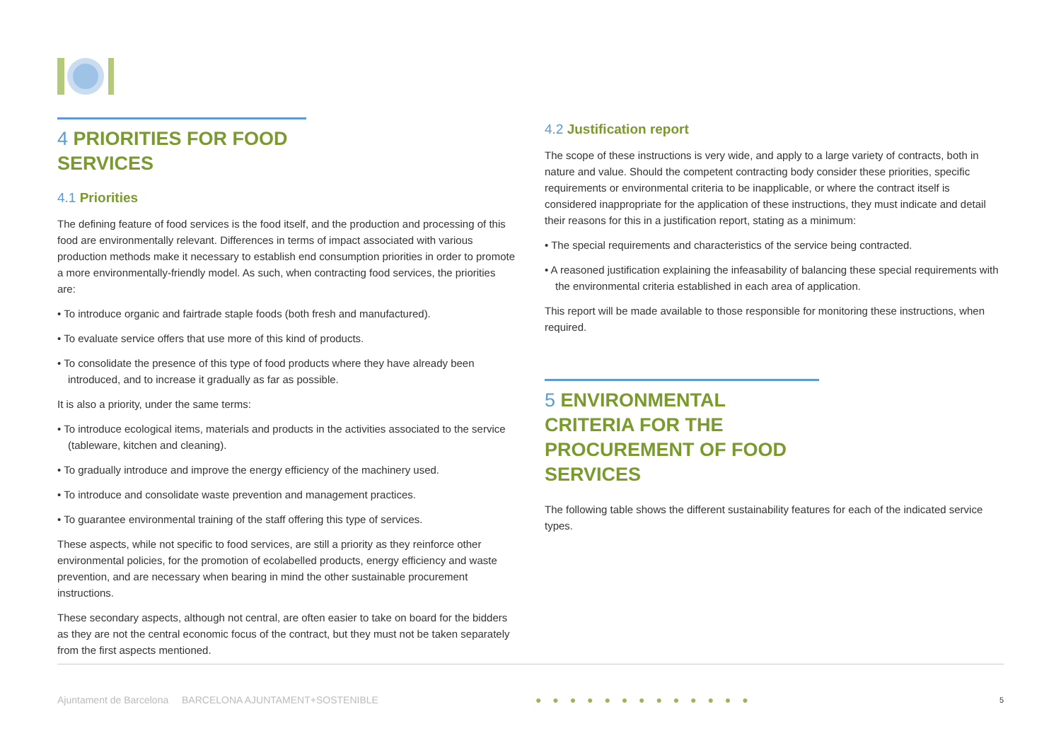4 PRIORITIES FOR FOOD SERVICES
4.1 Priorities
The defining feature of food services is the food itself, and the production and processing of this food are environmentally relevant. Differences in terms of impact associated with various production methods make it necessary to establish end consumption priorities in order to promote a more environmentally-friendly model. As such, when contracting food services, the priorities are:
• To introduce organic and fairtrade staple foods (both fresh and manufactured).
• To evaluate service offers that use more of this kind of products.
• To consolidate the presence of this type of food products where they have already been introduced, and to increase it gradually as far as possible.
It is also a priority, under the same terms:
• To introduce ecological items, materials and products in the activities associated to the service (tableware, kitchen and cleaning).
• To gradually introduce and improve the energy efficiency of the machinery used.
• To introduce and consolidate waste prevention and management practices.
• To guarantee environmental training of the staff offering this type of services.
These aspects, while not specific to food services, are still a priority as they reinforce other environmental policies, for the promotion of ecolabelled products, energy efficiency and waste prevention, and are necessary when bearing in mind the other sustainable procurement instructions.
These secondary aspects, although not central, are often easier to take on board for the bidders as they are not the central economic focus of the contract, but they must not be taken separately from the first aspects mentioned.
4.2 Justification report
The scope of these instructions is very wide, and apply to a large variety of contracts, both in nature and value. Should the competent contracting body consider these priorities, specific requirements or environmental criteria to be inapplicable, or where the contract itself is considered inappropriate for the application of these instructions, they must indicate and detail their reasons for this in a justification report, stating as a minimum:
• The special requirements and characteristics of the service being contracted.
• A reasoned justification explaining the infeasability of balancing these special requirements with the environmental criteria established in each area of application.
This report will be made available to those responsible for monitoring these instructions, when required.
5 ENVIRONMENTAL CRITERIA FOR THE PROCUREMENT OF FOOD SERVICES
The following table shows the different sustainability features for each of the indicated service types.
Ajuntament de Barcelona BARCELONA AJUNTAMENT+SOSTENIBLE ● ● ● ● ● ● ● ● ● ● ● ● ● 5